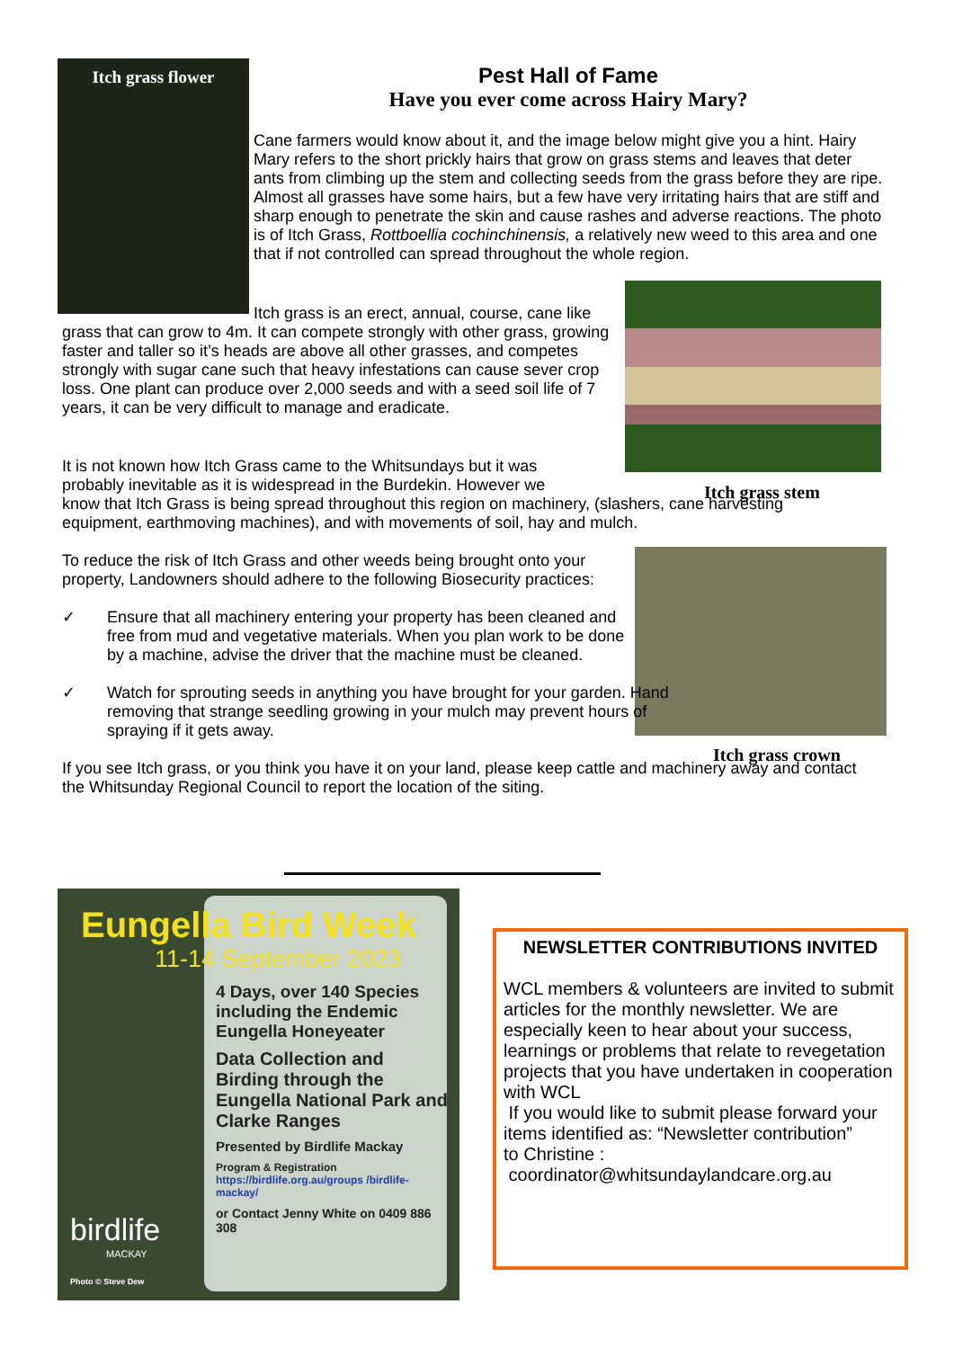Itch grass flower
Pest Hall of Fame
Have you ever come across Hairy Mary?
Cane farmers would know about it, and the image below might give you a hint. Hairy Mary refers to the short prickly hairs that grow on grass stems and leaves that deter ants from climbing up the stem and collecting seeds from the grass before they are ripe. Almost all grasses have some hairs, but a few have very irritating hairs that are stiff and sharp enough to penetrate the skin and cause rashes and adverse reactions. The photo is of Itch Grass, Rottboellia cochinchinensis, a relatively new weed to this area and one that if not controlled can spread throughout the whole region.
Itch grass is an erect, annual, course, cane like grass that can grow to 4m. It can compete strongly with other grass, growing faster and taller so it’s heads are above all other grasses, and competes strongly with sugar cane such that heavy infestations can cause sever crop loss. One plant can produce over 2,000 seeds and with a seed soil life of 7 years, it can be very difficult to manage and eradicate.
Itch grass stem
It is not known how Itch Grass came to the Whitsundays but it was probably inevitable as it is widespread in the Burdekin. However we
know that Itch Grass is being spread throughout this region on machinery, (slashers, cane harvesting equipment, earthmoving machines), and with movements of soil, hay and mulch.
To reduce the risk of Itch Grass and other weeds being brought onto your property, Landowners should adhere to the following Biosecurity practices:
✓ Ensure that all machinery entering your property has been cleaned and free from mud and vegetative materials. When you plan work to be done by a machine, advise the driver that the machine must be cleaned.
✓ Watch for sprouting seeds in anything you have brought for your garden. Hand removing that strange seedling growing in your mulch may prevent hours of spraying if it gets away.
If you see Itch grass, or you think you have it on your land, please keep cattle and machinery away and contact the Whitsunday Regional Council to report the location of the siting.
Itch grass crown
Eungella Bird Week
11-14 September 2023
4 Days, over 140 Species including the Endemic Eungella Honeyeater
Data Collection and Birding through the Eungella National Park and Clarke Ranges
Presented by Birdlife Mackay
Program & Registration
https://birdlife.org.au/groups /birdlife-mackay/
or Contact Jenny White on 0409 886 308
birdlife
MACKAY
Photo © Steve Dew
NEWSLETTER CONTRIBUTIONS INVITED
WCL members & volunteers are invited to submit articles for the monthly newsletter. We are especially keen to hear about your success, learnings or problems that relate to revegetation projects that you have undertaken in cooperation with WCL
If you would like to submit please forward your items identified as: “Newsletter contribution”
to Christine :
coordinator@whitsundaylandcare.org.au